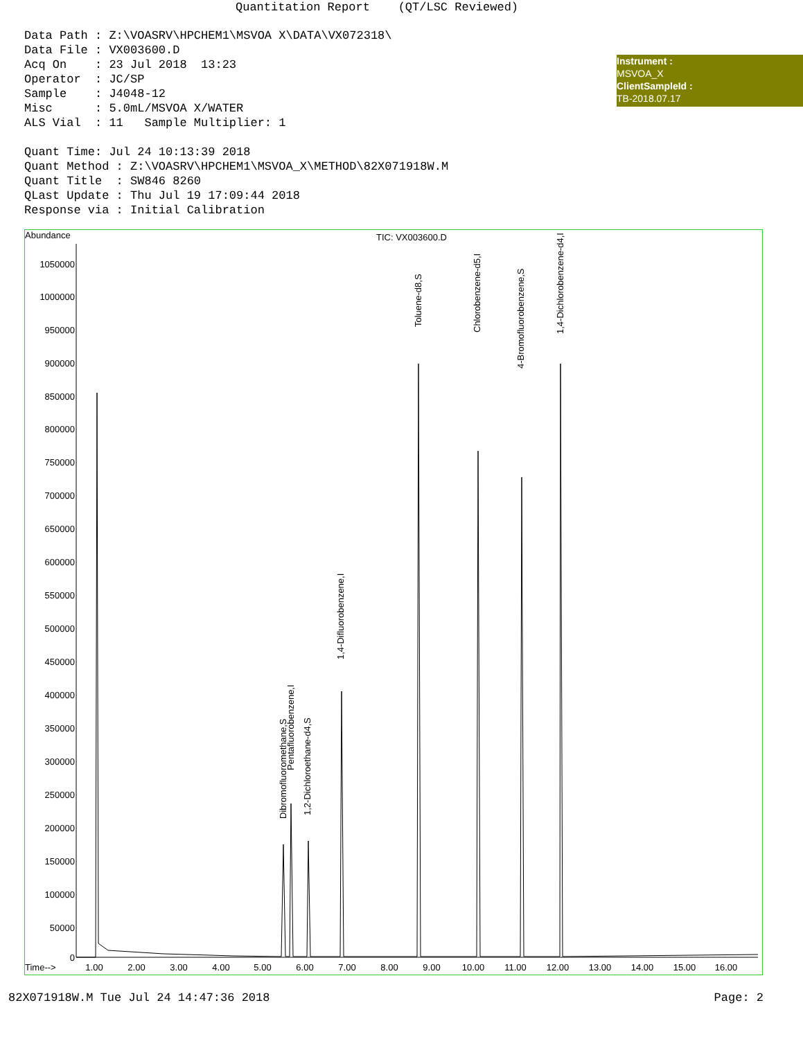Quantitation Report (QT/LSC Reviewed)
Data Path : Z:\VOASRV\HPCHEM1\MSVOA X\DATA\VX072318\ Data File : VX003600.D Acq On : 23 Jul 2018 13:23 Operator : JC/SP Sample : J4048-12 Misc : 5.0mL/MSVOA X/WATER ALS Vial : 11 Sample Multiplier: 1 Quant Time: Jul 24 10:13:39 2018 Quant Method : Z:\VOASRV\HPCHEM1\MSVOA_X\METHOD\82X071918W.M Quant Title : SW846 8260 QLast Update : Thu Jul 19 17:09:44 2018 Response via : Initial Calibration
Instrument :
MSVOA_X
ClientSampleId :
TB-2018.07.17
Abundance
TIC: VX003600.D
1050000
1000000
950000
900000
850000
800000
750000
700000
650000
600000
550000
500000
450000
400000
350000
300000
250000
200000
150000
100000
50000
0
Time-->
1.00
2.00
3.00
4.00
5.00
6.00
7.00
8.00
9.00
10.00
11.00
12.00
13.00
14.00
15.00
16.00
Dibromofluoromethane,S
Pentafluorobenzene,I
1,2-Dichloroethane-d4,S
1,4-Difluorobenzene,I
Toluene-d8,S
Chlorobenzene-d5,I
4-Bromofluorobenzene,S
1,4-Dichlorobenzene-d4,I
82X071918W.M Tue Jul 24 14:47:36 2018 Page: 2